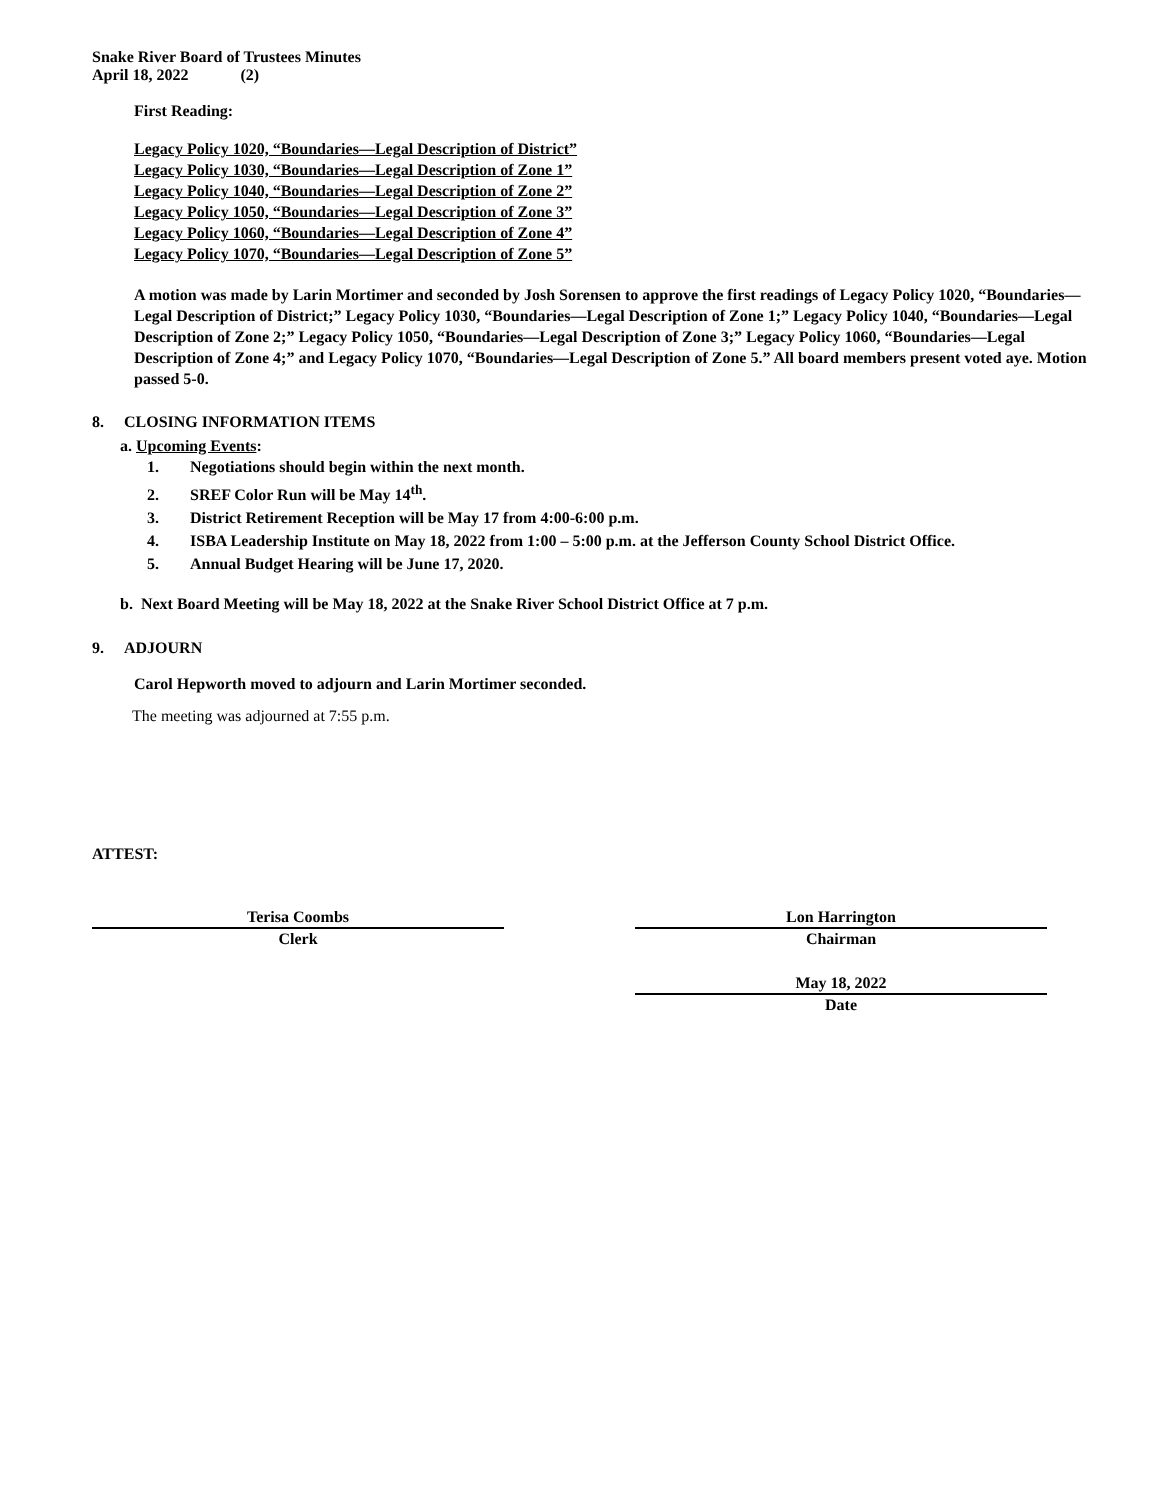Snake River Board of Trustees Minutes
April 18, 2022 (2)
First Reading:
Legacy Policy 1020, “Boundaries—Legal Description of District”
Legacy Policy 1030, “Boundaries—Legal Description of Zone 1”
Legacy Policy 1040, “Boundaries—Legal Description of Zone 2”
Legacy Policy 1050, “Boundaries—Legal Description of Zone 3”
Legacy Policy 1060, “Boundaries—Legal Description of Zone 4”
Legacy Policy 1070, “Boundaries—Legal Description of Zone 5”
A motion was made by Larin Mortimer and seconded by Josh Sorensen to approve the first readings of Legacy Policy 1020, “Boundaries—Legal Description of District;” Legacy Policy 1030, “Boundaries—Legal Description of Zone 1;” Legacy Policy 1040, “Boundaries—Legal Description of Zone 2;” Legacy Policy 1050, “Boundaries—Legal Description of Zone 3;” Legacy Policy 1060, “Boundaries—Legal Description of Zone 4;” and Legacy Policy 1070, “Boundaries—Legal Description of Zone 5.” All board members present voted aye. Motion passed 5-0.
8. CLOSING INFORMATION ITEMS
a. Upcoming Events:
1. Negotiations should begin within the next month.
2. SREF Color Run will be May 14<sup>th</sup>.
3. District Retirement Reception will be May 17 from 4:00-6:00 p.m.
4. ISBA Leadership Institute on May 18, 2022 from 1:00 – 5:00 p.m. at the Jefferson County School District Office.
5. Annual Budget Hearing will be June 17, 2020.
b. Next Board Meeting will be May 18, 2022 at the Snake River School District Office at 7 p.m.
9. ADJOURN
Carol Hepworth moved to adjourn and Larin Mortimer seconded.
The meeting was adjourned at 7:55 p.m.
ATTEST:
Terisa Coombs
Clerk
Lon Harrington
Chairman
May 18, 2022
Date